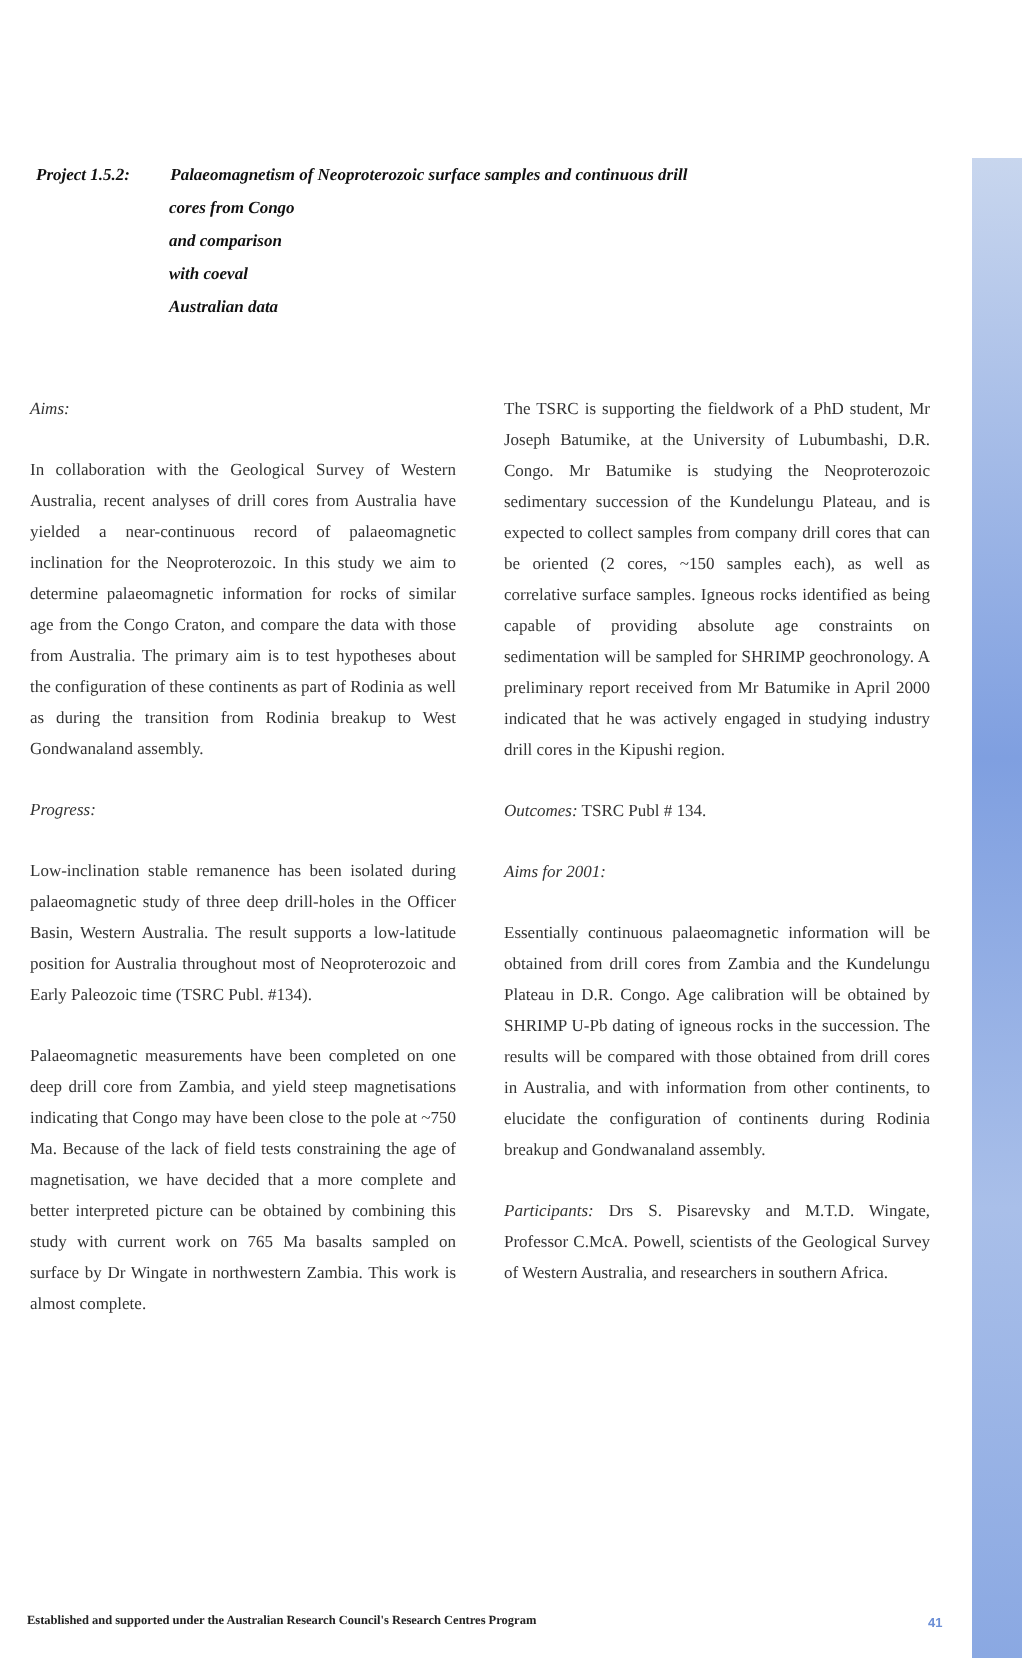Project 1.5.2: Palaeomagnetism of Neoproterozoic surface samples and continuous drill
cores from Congo and comparison with coeval Australian data
Aims:
In collaboration with the Geological Survey of Western Australia, recent analyses of drill cores from Australia have yielded a near-continuous record of palaeomagnetic inclination for the Neoproterozoic. In this study we aim to determine palaeomagnetic information for rocks of similar age from the Congo Craton, and compare the data with those from Australia. The primary aim is to test hypotheses about the configuration of these continents as part of Rodinia as well as during the transition from Rodinia breakup to West Gondwanaland assembly.
Progress:
Low-inclination stable remanence has been isolated during palaeomagnetic study of three deep drill-holes in the Officer Basin, Western Australia. The result supports a low-latitude position for Australia throughout most of Neoproterozoic and Early Paleozoic time (TSRC Publ. #134).
Palaeomagnetic measurements have been completed on one deep drill core from Zambia, and yield steep magnetisations indicating that Congo may have been close to the pole at ~750 Ma. Because of the lack of field tests constraining the age of magnetisation, we have decided that a more complete and better interpreted picture can be obtained by combining this study with current work on 765 Ma basalts sampled on surface by Dr Wingate in northwestern Zambia. This work is almost complete.
The TSRC is supporting the fieldwork of a PhD student, Mr Joseph Batumike, at the University of Lubumbashi, D.R. Congo. Mr Batumike is studying the Neoproterozoic sedimentary succession of the Kundelungu Plateau, and is expected to collect samples from company drill cores that can be oriented (2 cores, ~150 samples each), as well as correlative surface samples. Igneous rocks identified as being capable of providing absolute age constraints on sedimentation will be sampled for SHRIMP geochronology. A preliminary report received from Mr Batumike in April 2000 indicated that he was actively engaged in studying industry drill cores in the Kipushi region.
Outcomes: TSRC Publ # 134.
Aims for 2001:
Essentially continuous palaeomagnetic information will be obtained from drill cores from Zambia and the Kundelungu Plateau in D.R. Congo. Age calibration will be obtained by SHRIMP U-Pb dating of igneous rocks in the succession. The results will be compared with those obtained from drill cores in Australia, and with information from other continents, to elucidate the configuration of continents during Rodinia breakup and Gondwanaland assembly.
Participants: Drs S. Pisarevsky and M.T.D. Wingate, Professor C.McA. Powell, scientists of the Geological Survey of Western Australia, and researchers in southern Africa.
Established and supported under the Australian Research Council's Research Centres Program
41